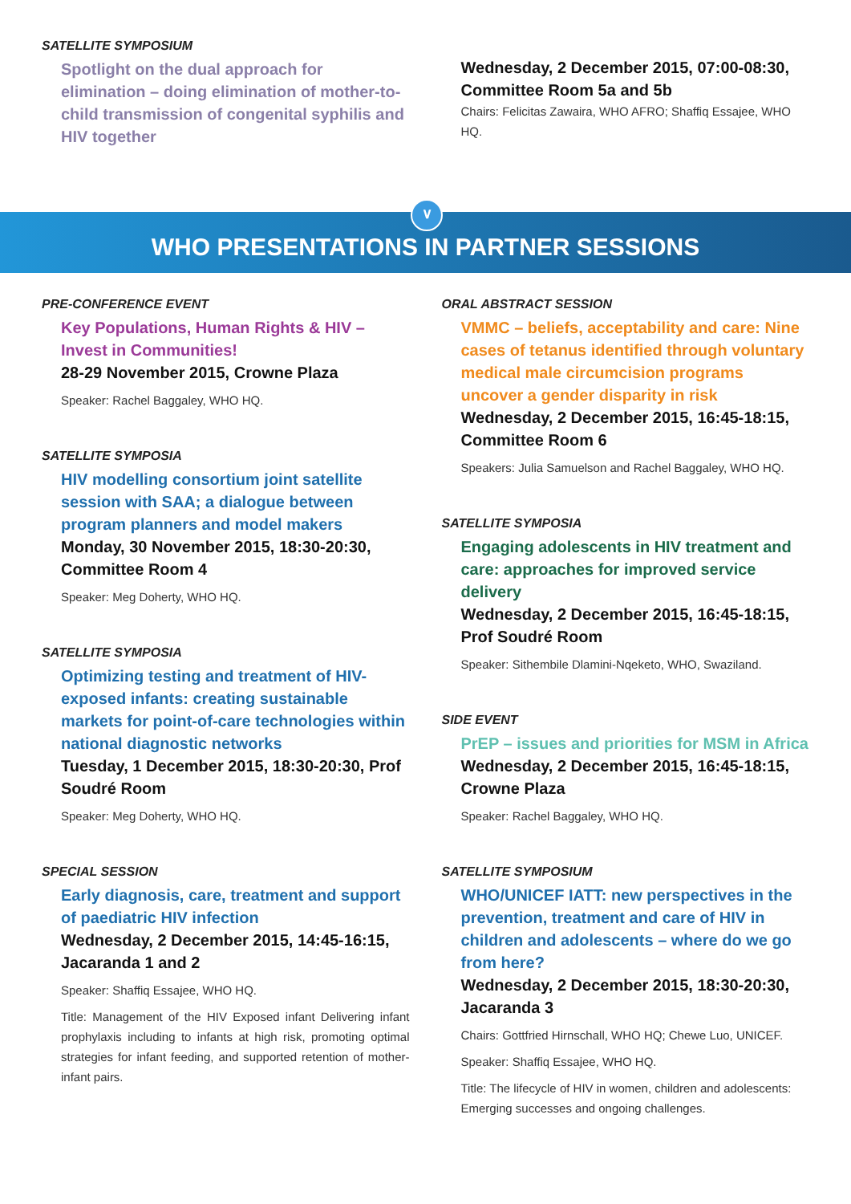SATELLITE SYMPOSIUM
Spotlight on the dual approach for elimination – doing elimination of mother-to-child transmission of congenital syphilis and HIV together
Wednesday, 2 December 2015, 07:00-08:30, Committee Room 5a and 5b
Chairs: Felicitas Zawaira, WHO AFRO; Shaffiq Essajee, WHO HQ.
∨
WHO PRESENTATIONS IN PARTNER SESSIONS
PRE-CONFERENCE EVENT
Key Populations, Human Rights & HIV – Invest in Communities!
28-29 November 2015, Crowne Plaza
Speaker: Rachel Baggaley, WHO HQ.
SATELLITE SYMPOSIA
HIV modelling consortium joint satellite session with SAA; a dialogue between program planners and model makers
Monday, 30 November 2015, 18:30-20:30, Committee Room 4
Speaker: Meg Doherty, WHO HQ.
SATELLITE SYMPOSIA
Optimizing testing and treatment of HIV-exposed infants: creating sustainable markets for point-of-care technologies within national diagnostic networks
Tuesday, 1 December 2015, 18:30-20:30, Prof Soudré Room
Speaker: Meg Doherty, WHO HQ.
SPECIAL SESSION
Early diagnosis, care, treatment and support of paediatric HIV infection
Wednesday, 2 December 2015, 14:45-16:15, Jacaranda 1 and 2
Speaker: Shaffiq Essajee, WHO HQ.
Title: Management of the HIV Exposed infant Delivering infant prophylaxis including to infants at high risk, promoting optimal strategies for infant feeding, and supported retention of mother-infant pairs.
ORAL ABSTRACT SESSION
VMMC – beliefs, acceptability and care: Nine cases of tetanus identified through voluntary medical male circumcision programs uncover a gender disparity in risk
Wednesday, 2 December 2015, 16:45-18:15, Committee Room 6
Speakers: Julia Samuelson and Rachel Baggaley, WHO HQ.
SATELLITE SYMPOSIA
Engaging adolescents in HIV treatment and care: approaches for improved service delivery
Wednesday, 2 December 2015, 16:45-18:15, Prof Soudré Room
Speaker: Sithembile Dlamini-Nqeketo, WHO, Swaziland.
SIDE EVENT
PrEP – issues and priorities for MSM in Africa
Wednesday, 2 December 2015, 16:45-18:15, Crowne Plaza
Speaker: Rachel Baggaley, WHO HQ.
SATELLITE SYMPOSIUM
WHO/UNICEF IATT: new perspectives in the prevention, treatment and care of HIV in children and adolescents – where do we go from here?
Wednesday, 2 December 2015, 18:30-20:30, Jacaranda 3
Chairs: Gottfried Hirnschall, WHO HQ; Chewe Luo, UNICEF.
Speaker: Shaffiq Essajee, WHO HQ.
Title: The lifecycle of HIV in women, children and adolescents: Emerging successes and ongoing challenges.